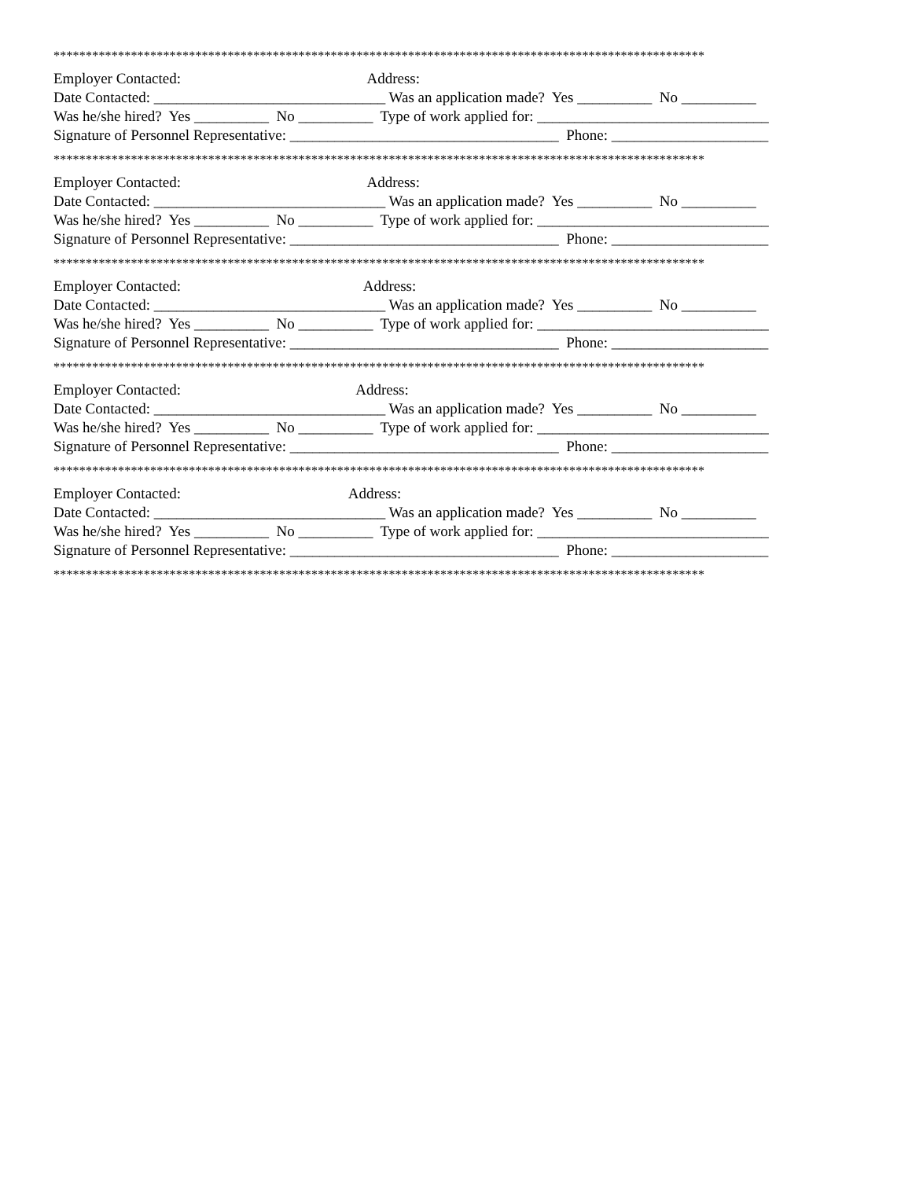*****************************************************************************************************
Employer Contacted: Address:
Date Contacted: _______________________________ Was an application made? Yes __________ No __________
Was he/she hired? Yes __________ No __________ Type of work applied for: _______________________________
Signature of Personnel Representative: ____________________________________ Phone: _____________________
*****************************************************************************************************
Employer Contacted: Address:
Date Contacted: _______________________________ Was an application made? Yes __________ No __________
Was he/she hired? Yes __________ No __________ Type of work applied for: _______________________________
Signature of Personnel Representative: ____________________________________ Phone: _____________________
*****************************************************************************************************
Employer Contacted: Address:
Date Contacted: _______________________________ Was an application made? Yes __________ No __________
Was he/she hired? Yes __________ No __________ Type of work applied for: _______________________________
Signature of Personnel Representative: ____________________________________ Phone: _____________________
*****************************************************************************************************
Employer Contacted: Address:
Date Contacted: _______________________________ Was an application made? Yes __________ No __________
Was he/she hired? Yes __________ No __________ Type of work applied for: _______________________________
Signature of Personnel Representative: ____________________________________ Phone: _____________________
*****************************************************************************************************
Employer Contacted: Address:
Date Contacted: _______________________________ Was an application made? Yes __________ No __________
Was he/she hired? Yes __________ No __________ Type of work applied for: _______________________________
Signature of Personnel Representative: ____________________________________ Phone: _____________________
*****************************************************************************************************